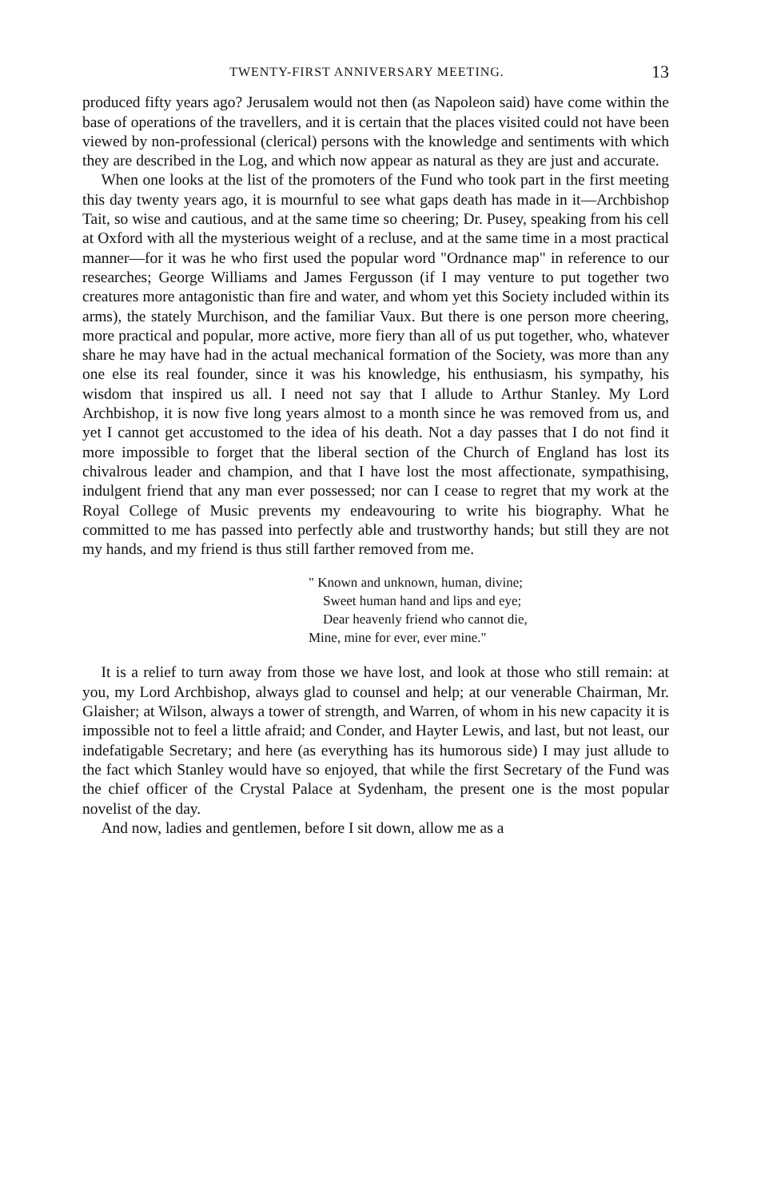TWENTY-FIRST ANNIVERSARY MEETING. 13
produced fifty years ago? Jerusalem would not then (as Napoleon said) have come within the base of operations of the travellers, and it is certain that the places visited could not have been viewed by non-professional (clerical) persons with the knowledge and sentiments with which they are described in the Log, and which now appear as natural as they are just and accurate.
When one looks at the list of the promoters of the Fund who took part in the first meeting this day twenty years ago, it is mournful to see what gaps death has made in it—Archbishop Tait, so wise and cautious, and at the same time so cheering; Dr. Pusey, speaking from his cell at Oxford with all the mysterious weight of a recluse, and at the same time in a most practical manner—for it was he who first used the popular word "Ordnance map" in reference to our researches; George Williams and James Fergusson (if I may venture to put together two creatures more antagonistic than fire and water, and whom yet this Society included within its arms), the stately Murchison, and the familiar Vaux. But there is one person more cheering, more practical and popular, more active, more fiery than all of us put together, who, whatever share he may have had in the actual mechanical formation of the Society, was more than any one else its real founder, since it was his knowledge, his enthusiasm, his sympathy, his wisdom that inspired us all. I need not say that I allude to Arthur Stanley. My Lord Archbishop, it is now five long years almost to a month since he was removed from us, and yet I cannot get accustomed to the idea of his death. Not a day passes that I do not find it more impossible to forget that the liberal section of the Church of England has lost its chivalrous leader and champion, and that I have lost the most affectionate, sympathising, indulgent friend that any man ever possessed; nor can I cease to regret that my work at the Royal College of Music prevents my endeavouring to write his biography. What he committed to me has passed into perfectly able and trustworthy hands; but still they are not my hands, and my friend is thus still farther removed from me.
" Known and unknown, human, divine;
Sweet human hand and lips and eye;
Dear heavenly friend who cannot die,
Mine, mine for ever, ever mine."
It is a relief to turn away from those we have lost, and look at those who still remain: at you, my Lord Archbishop, always glad to counsel and help; at our venerable Chairman, Mr. Glaisher; at Wilson, always a tower of strength, and Warren, of whom in his new capacity it is impossible not to feel a little afraid; and Conder, and Hayter Lewis, and last, but not least, our indefatigable Secretary; and here (as everything has its humorous side) I may just allude to the fact which Stanley would have so enjoyed, that while the first Secretary of the Fund was the chief officer of the Crystal Palace at Sydenham, the present one is the most popular novelist of the day.
And now, ladies and gentlemen, before I sit down, allow me as a